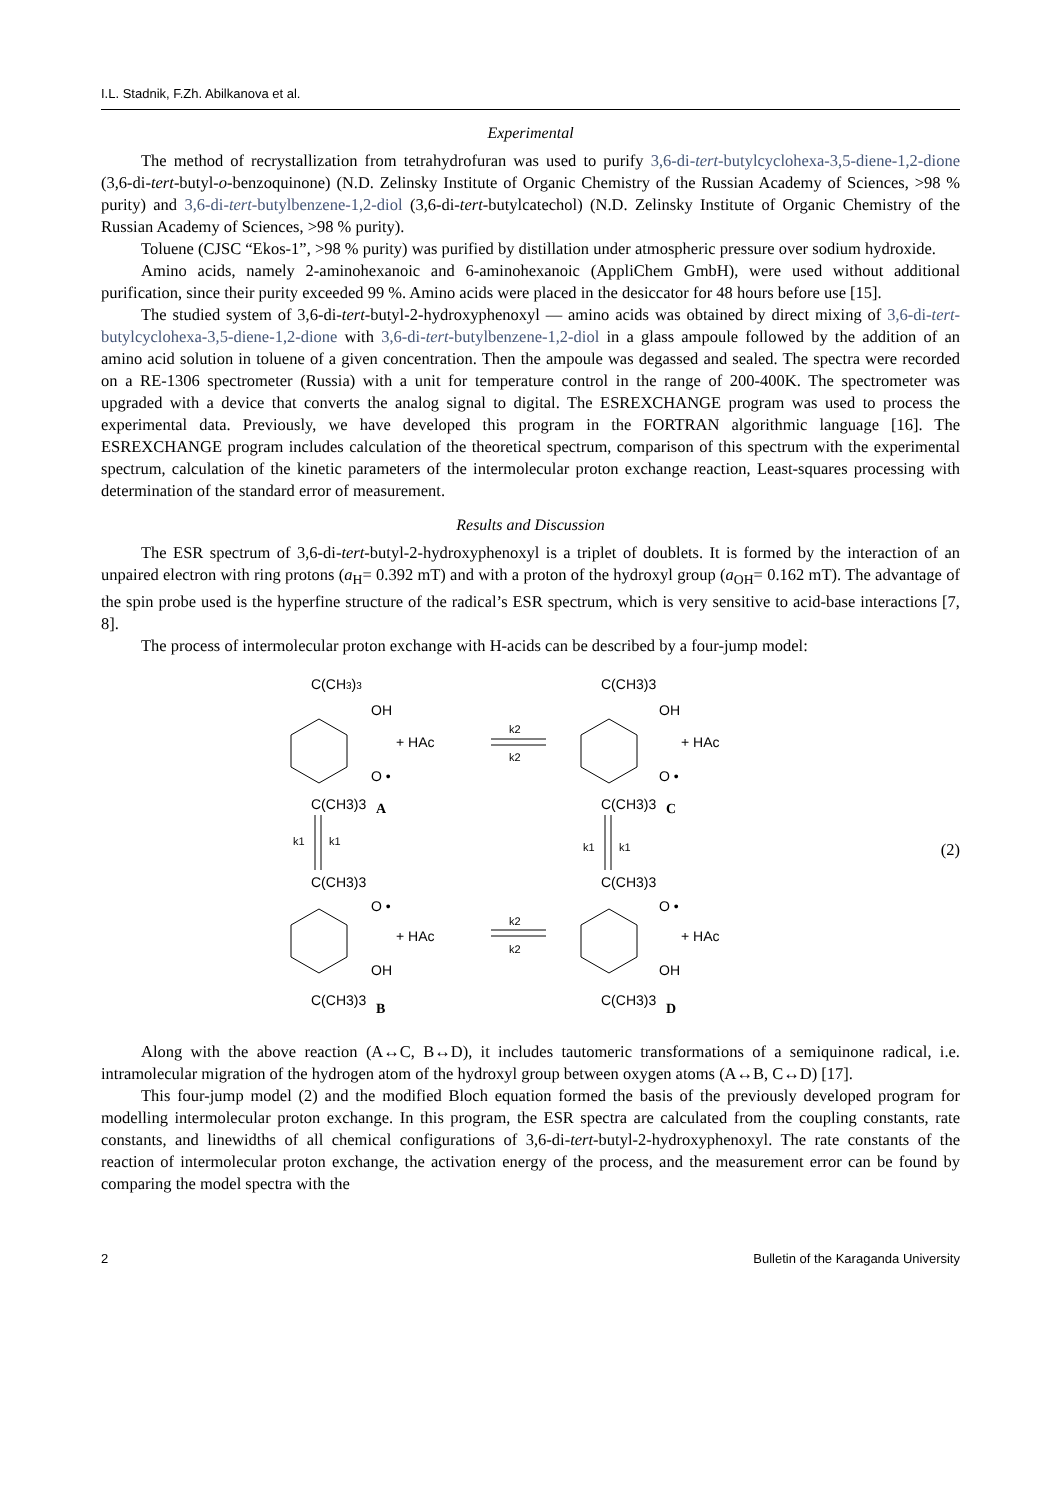I.L. Stadnik, F.Zh. Abilkanova et al.
Experimental
The method of recrystallization from tetrahydrofuran was used to purify 3,6-di-tert-butylcyclohexa-3,5-diene-1,2-dione (3,6-di-tert-butyl-o-benzoquinone) (N.D. Zelinsky Institute of Organic Chemistry of the Russian Academy of Sciences, >98 % purity) and 3,6-di-tert-butylbenzene-1,2-diol (3,6-di-tert-butylcatechol) (N.D. Zelinsky Institute of Organic Chemistry of the Russian Academy of Sciences, >98 % purity).
Toluene (CJSC “Ekos-1”, >98 % purity) was purified by distillation under atmospheric pressure over sodium hydroxide.
Amino acids, namely 2-aminohexanoic and 6-aminohexanoic (AppliChem GmbH), were used without additional purification, since their purity exceeded 99 %. Amino acids were placed in the desiccator for 48 hours before use [15].
The studied system of 3,6-di-tert-butyl-2-hydroxyphenoxyl — amino acids was obtained by direct mixing of 3,6-di-tert-butylcyclohexa-3,5-diene-1,2-dione with 3,6-di-tert-butylbenzene-1,2-diol in a glass ampoule followed by the addition of an amino acid solution in toluene of a given concentration. Then the ampoule was degassed and sealed. The spectra were recorded on a RE-1306 spectrometer (Russia) with a unit for temperature control in the range of 200-400K. The spectrometer was upgraded with a device that converts the analog signal to digital. The ESREXCHANGE program was used to process the experimental data. Previously, we have developed this program in the FORTRAN algorithmic language [16]. The ESREXCHANGE program includes calculation of the theoretical spectrum, comparison of this spectrum with the experimental spectrum, calculation of the kinetic parameters of the intermolecular proton exchange reaction, Least-squares processing with determination of the standard error of measurement.
Results and Discussion
The ESR spectrum of 3,6-di-tert-butyl-2-hydroxyphenoxyl is a triplet of doublets. It is formed by the interaction of an unpaired electron with ring protons (a<sub>H</sub>= 0.392 mT) and with a proton of the hydroxyl group (a<sub>OH</sub>= 0.162 mT). The advantage of the spin probe used is the hyperfine structure of the radical’s ESR spectrum, which is very sensitive to acid-base interactions [7, 8].
The process of intermolecular proton exchange with H-acids can be described by a four-jump model:
C(CH3)3
OH
O •
+ HAc
k2
k2
C(CH3)3
OH
O •
+ HAc
C(CH3)3
A
C(CH3)3
C
k1
k1
k1
k1
C(CH3)3
O •
OH
+ HAc
k2
k2
C(CH3)3
O •
OH
+ HAc
C(CH3)3
B
C(CH3)3
D
(2)
Along with the above reaction (A↔C, B↔D), it includes tautomeric transformations of a semiquinone radical, i.e. intramolecular migration of the hydrogen atom of the hydroxyl group between oxygen atoms (A↔B, C↔D) [17].
This four-jump model (2) and the modified Bloch equation formed the basis of the previously developed program for modelling intermolecular proton exchange. In this program, the ESR spectra are calculated from the coupling constants, rate constants, and linewidths of all chemical configurations of 3,6-di-tert-butyl-2-hydroxyphenoxyl. The rate constants of the reaction of intermolecular proton exchange, the activation energy of the process, and the measurement error can be found by comparing the model spectra with the
2 Bulletin of the Karaganda University